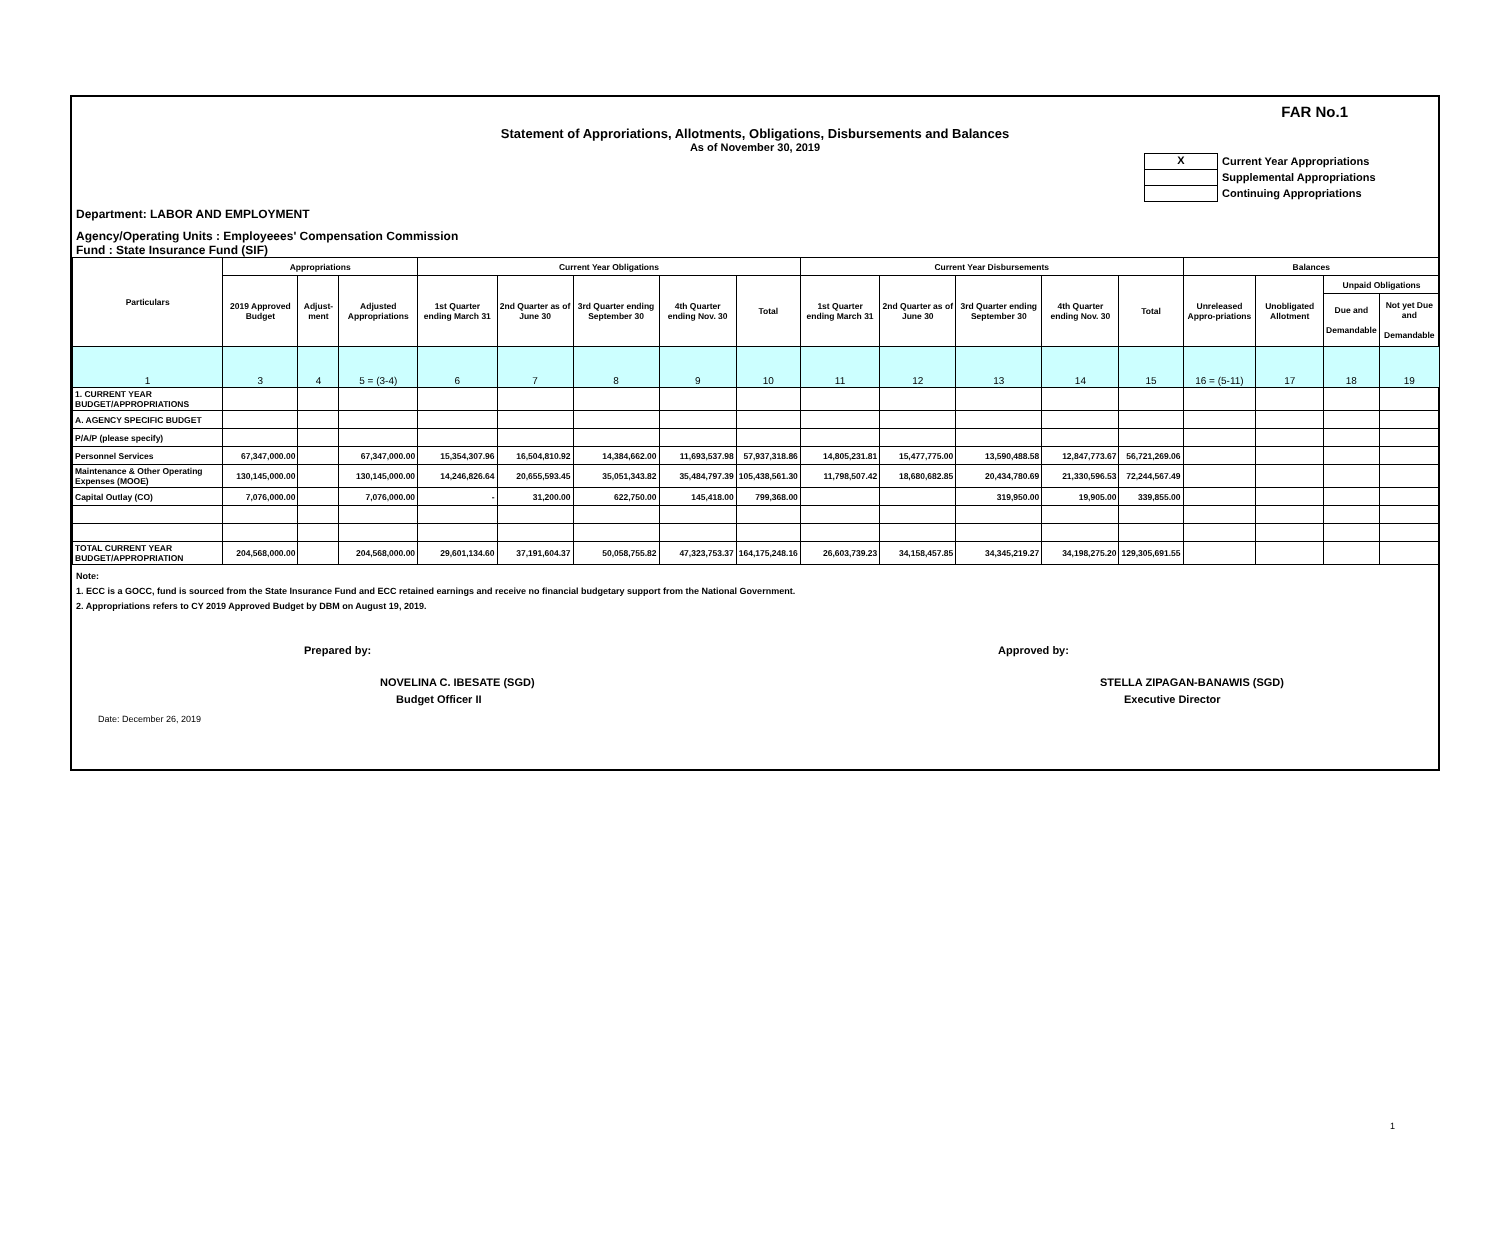FAR No.1
Statement of Approriations, Allotments, Obligations, Disbursements and Balances
As of November 30, 2019
X Current Year Appropriations
Supplemental Appropriations
Continuing Appropriations
Department: LABOR AND EMPLOYMENT
Agency/Operating Units : Employeees' Compensation Commission
Fund : State Insurance Fund (SIF)
| Particulars | Appropriations | | | Current Year Obligations | | | | | Current Year Disbursements | | | | | Balances | | | |
| --- | --- | --- | --- | --- | --- | --- | --- | --- | --- | --- | --- | --- | --- | --- | --- | --- | --- |
| | 2019 Approved Budget | Adjust-ment | Adjusted Appropriations | 1st Quarter ending March 31 | 2nd Quarter as of June 30 | 3rd Quarter ending September 30 | 4th Quarter ending Nov. 30 | Total | 1st Quarter ending March 31 | 2nd Quarter as of June 30 | 3rd Quarter ending September 30 | 4th Quarter ending Nov. 30 | Total | Unreleased Appro-priations | Unobligated Allotment | Unpaid Obligations | |
| | | | | | | | | | | | | | | | | Due and Demandable | Not yet Due and Demandable |
| 1 | 3 | 4 | 5 = (3-4) | 6 | 7 | 8 | 9 | 10 | 11 | 12 | 13 | 14 | 15 | 16 = (5-11) | 17 | 18 | 19 |
| 1. CURRENT YEAR BUDGET/APPROPRIATIONS | | | | | | | | | | | | | | | | | |
| A. AGENCY SPECIFIC BUDGET | | | | | | | | | | | | | | | | | |
| P/A/P (please specify) | | | | | | | | | | | | | | | | | |
| Personnel Services | 67,347,000.00 | | 67,347,000.00 | 15,354,307.96 | 16,504,810.92 | 14,384,662.00 | 11,693,537.98 | 57,937,318.86 | 14,805,231.81 | 15,477,775.00 | 13,590,488.58 | 12,847,773.67 | 56,721,269.06 | | | | |
| Maintenance & Other Operating Expenses (MOOE) | 130,145,000.00 | | 130,145,000.00 | 14,246,826.64 | 20,655,593.45 | 35,051,343.82 | 35,484,797.39 | 105,438,561.30 | 11,798,507.42 | 18,680,682.85 | 20,434,780.69 | 21,330,596.53 | 72,244,567.49 | | | | |
| Capital Outlay (CO) | 7,076,000.00 | | 7,076,000.00 | - | 31,200.00 | 622,750.00 | 145,418.00 | 799,368.00 | | | 319,950.00 | 19,905.00 | 339,855.00 | | | | |
| TOTAL CURRENT YEAR BUDGET/APPROPRIATION | 204,568,000.00 | | 204,568,000.00 | 29,601,134.60 | 37,191,604.37 | 50,058,755.82 | 47,323,753.37 | 164,175,248.16 | 26,603,739.23 | 34,158,457.85 | 34,345,219.27 | 34,198,275.20 | 129,305,691.55 | | | | |
Note:
1. ECC is a GOCC, fund is sourced from the State Insurance Fund and ECC retained earnings and receive no financial budgetary support from the National Government.
2. Appropriations refers to CY 2019 Approved Budget by DBM on August 19, 2019.
Prepared by: Approved by:
NOVELINA C. IBESATE (SGD)
Budget Officer II
STELLA ZIPAGAN-BANAWIS (SGD)
Executive Director
Date: December 26, 2019
1